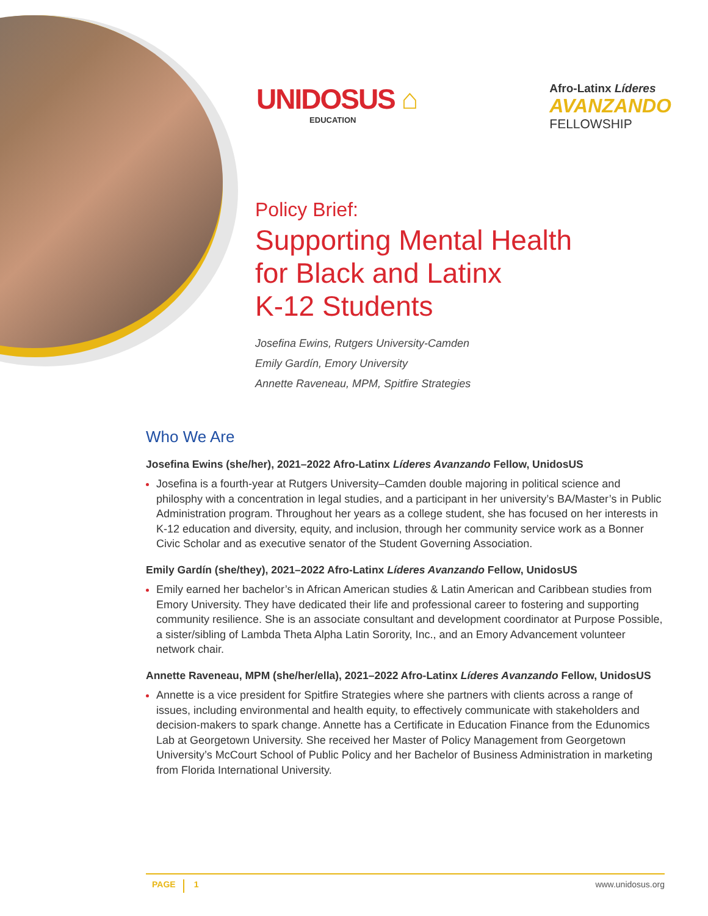UNIDOSUS ⌂
EDUCATION
Afro-Latinx Líderes
AVANZANDO
FELLOWSHIP
Policy Brief:
Supporting Mental Health
for Black and Latinx
K-12 Students
Josefina Ewins, Rutgers University-Camden
Emily Gardín, Emory University
Annette Raveneau, MPM, Spitfire Strategies
Who We Are
Josefina Ewins (she/her), 2021–2022 Afro-Latinx Líderes Avanzando Fellow, UnidosUS
Josefina is a fourth-year at Rutgers University–Camden double majoring in political science and philosphy with a concentration in legal studies, and a participant in her university’s BA/Master’s in Public Administration program. Throughout her years as a college student, she has focused on her interests in K-12 education and diversity, equity, and inclusion, through her community service work as a Bonner Civic Scholar and as executive senator of the Student Governing Association.
Emily Gardín (she/they), 2021–2022 Afro-Latinx Líderes Avanzando Fellow, UnidosUS
Emily earned her bachelor’s in African American studies & Latin American and Caribbean studies from Emory University. They have dedicated their life and professional career to fostering and supporting community resilience. She is an associate consultant and development coordinator at Purpose Possible, a sister/sibling of Lambda Theta Alpha Latin Sorority, Inc., and an Emory Advancement volunteer network chair.
Annette Raveneau, MPM (she/her/ella), 2021–2022 Afro-Latinx Líderes Avanzando Fellow, UnidosUS
Annette is a vice president for Spitfire Strategies where she partners with clients across a range of issues, including environmental and health equity, to effectively communicate with stakeholders and decision-makers to spark change. Annette has a Certificate in Education Finance from the Edunomics Lab at Georgetown University. She received her Master of Policy Management from Georgetown University’s McCourt School of Public Policy and her Bachelor of Business Administration in marketing from Florida International University.
PAGE 1 www.unidosus.org